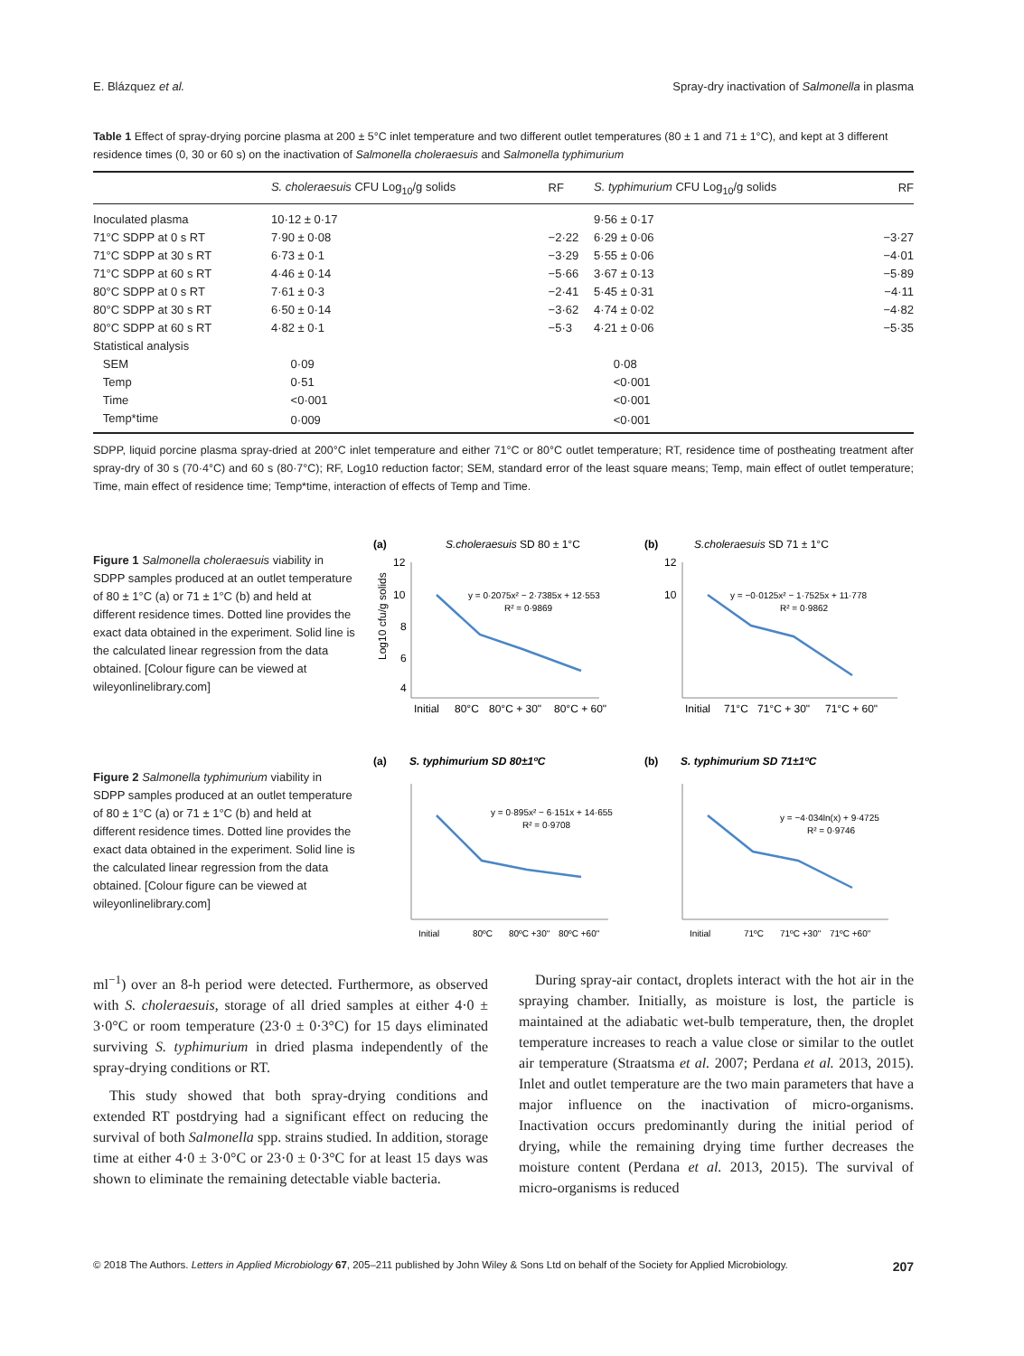E. Blázquez et al. Spray-dry inactivation of Salmonella in plasma
Table 1 Effect of spray-drying porcine plasma at 200 ± 5°C inlet temperature and two different outlet temperatures (80 ± 1 and 71 ± 1°C), and kept at 3 different residence times (0, 30 or 60 s) on the inactivation of Salmonella choleraesuis and Salmonella typhimurium
| | S. choleraesuis CFU Log<sub>10</sub>/g solids | RF | S. typhimurium CFU Log<sub>10</sub>/g solids | RF |
| --- | --- | --- | --- | --- |
| Inoculated plasma | 10·12 ± 0·17 | | 9·56 ± 0·17 | |
| 71°C SDPP at 0 s RT | 7·90 ± 0·08 | −2·22 | 6·29 ± 0·06 | −3·27 |
| 71°C SDPP at 30 s RT | 6·73 ± 0·1 | −3·29 | 5·55 ± 0·06 | −4·01 |
| 71°C SDPP at 60 s RT | 4·46 ± 0·14 | −5·66 | 3·67 ± 0·13 | −5·89 |
| 80°C SDPP at 0 s RT | 7·61 ± 0·3 | −2·41 | 5·45 ± 0·31 | −4·11 |
| 80°C SDPP at 30 s RT | 6·50 ± 0·14 | −3·62 | 4·74 ± 0·02 | −4·82 |
| 80°C SDPP at 60 s RT | 4·82 ± 0·1 | −5·3 | 4·21 ± 0·06 | −5·35 |
| Statistical analysis | | | | |
| SEM | 0·09 | | 0·08 | |
| Temp | 0·51 | | <0·001 | |
| Time | <0·001 | | <0·001 | |
| Temp*time | 0·009 | | <0·001 | |
SDPP, liquid porcine plasma spray-dried at 200°C inlet temperature and either 71°C or 80°C outlet temperature; RT, residence time of postheating treatment after spray-dry of 30 s (70·4°C) and 60 s (80·7°C); RF, Log10 reduction factor; SEM, standard error of the least square means; Temp, main effect of outlet temperature; Time, main effect of residence time; Temp*time, interaction of effects of Temp and Time.
Figure 1 Salmonella choleraesuis viability in SDPP samples produced at an outlet temperature of 80 ± 1°C (a) or 71 ± 1°C (b) and held at different residence times. Dotted line provides the exact data obtained in the experiment. Solid line is the calculated linear regression from the data obtained. [Colour figure can be viewed at wileyonlinelibrary.com]
(a)
S.choleraesuis SD 80 ± 1°C
Log10 cfu/g solids
12
10
8
6
4
.
y = 0·2075x² − 2·7385x + 12·553
R² = 0·9869
Initial
80°C
80°C + 30"
80°C + 60"
(b)
S.choleraesuis SD 71 ± 1°C
12
10
y = −0·0125x² − 1·7525x + 11·778
R² = 0·9862
Initial
71°C
71°C + 30"
71°C + 60"
Figure 2 Salmonella typhimurium viability in SDPP samples produced at an outlet temperature of 80 ± 1°C (a) or 71 ± 1°C (b) and held at different residence times. Dotted line provides the exact data obtained in the experiment. Solid line is the calculated linear regression from the data obtained. [Colour figure can be viewed at wileyonlinelibrary.com]
(a)
S. typhimurium SD 80±1ºC
y = 0·895x² − 6·151x + 14·655
R² = 0·9708
Initial
80ºC
80ºC +30"
80ºC +60"
(b)
S. typhimurium SD 71±1ºC
y = −4·034ln(x) + 9·4725
R² = 0·9746
Initial
71ºC
71ºC +30"
71ºC +60"
ml<sup>−1</sup>) over an 8-h period were detected. Furthermore, as observed with S. choleraesuis, storage of all dried samples at either 4·0 ± 3·0°C or room temperature (23·0 ± 0·3°C) for 15 days eliminated surviving S. typhimurium in dried plasma independently of the spray-drying conditions or RT.
This study showed that both spray-drying conditions and extended RT postdrying had a significant effect on reducing the survival of both Salmonella spp. strains studied. In addition, storage time at either 4·0 ± 3·0°C or 23·0 ± 0·3°C for at least 15 days was shown to eliminate the remaining detectable viable bacteria.
During spray-air contact, droplets interact with the hot air in the spraying chamber. Initially, as moisture is lost, the particle is maintained at the adiabatic wet-bulb temperature, then, the droplet temperature increases to reach a value close or similar to the outlet air temperature (Straatsma et al. 2007; Perdana et al. 2013, 2015). Inlet and outlet temperature are the two main parameters that have a major influence on the inactivation of micro-organisms. Inactivation occurs predominantly during the initial period of drying, while the remaining drying time further decreases the moisture content (Perdana et al. 2013, 2015). The survival of micro-organisms is reduced
© 2018 The Authors. Letters in Applied Microbiology 67, 205–211 published by John Wiley & Sons Ltd on behalf of the Society for Applied Microbiology. 207